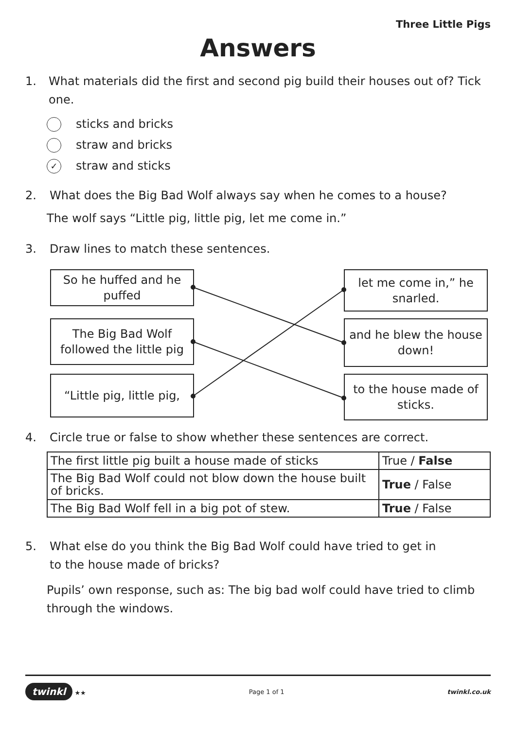Three Little Pigs
Answers
1. What materials did the first and second pig build their houses out of? Tick one.
sticks and bricks
straw and bricks
✓ straw and sticks
2. What does the Big Bad Wolf always say when he comes to a house?
The wolf says “Little pig, little pig, let me come in.”
3. Draw lines to match these sentences.
So he huffed and he puffed
let me come in,” he snarled.
The Big Bad Wolf followed the little pig
and he blew the house down!
“Little pig, little pig,
to the house made of sticks.
4. Circle true or false to show whether these sentences are correct.
| The first little pig built a house made of sticks | True / False |
| The Big Bad Wolf could not blow down the house built of bricks. | True / False |
| The Big Bad Wolf fell in a big pot of stew. | True / False |
5. What else do you think the Big Bad Wolf could have tried to get in
to the house made of bricks?
Pupils’ own response, such as: The big bad wolf could have tried to climb through the windows.
twinkl ★★ Page 1 of 1 twinkl.co.uk